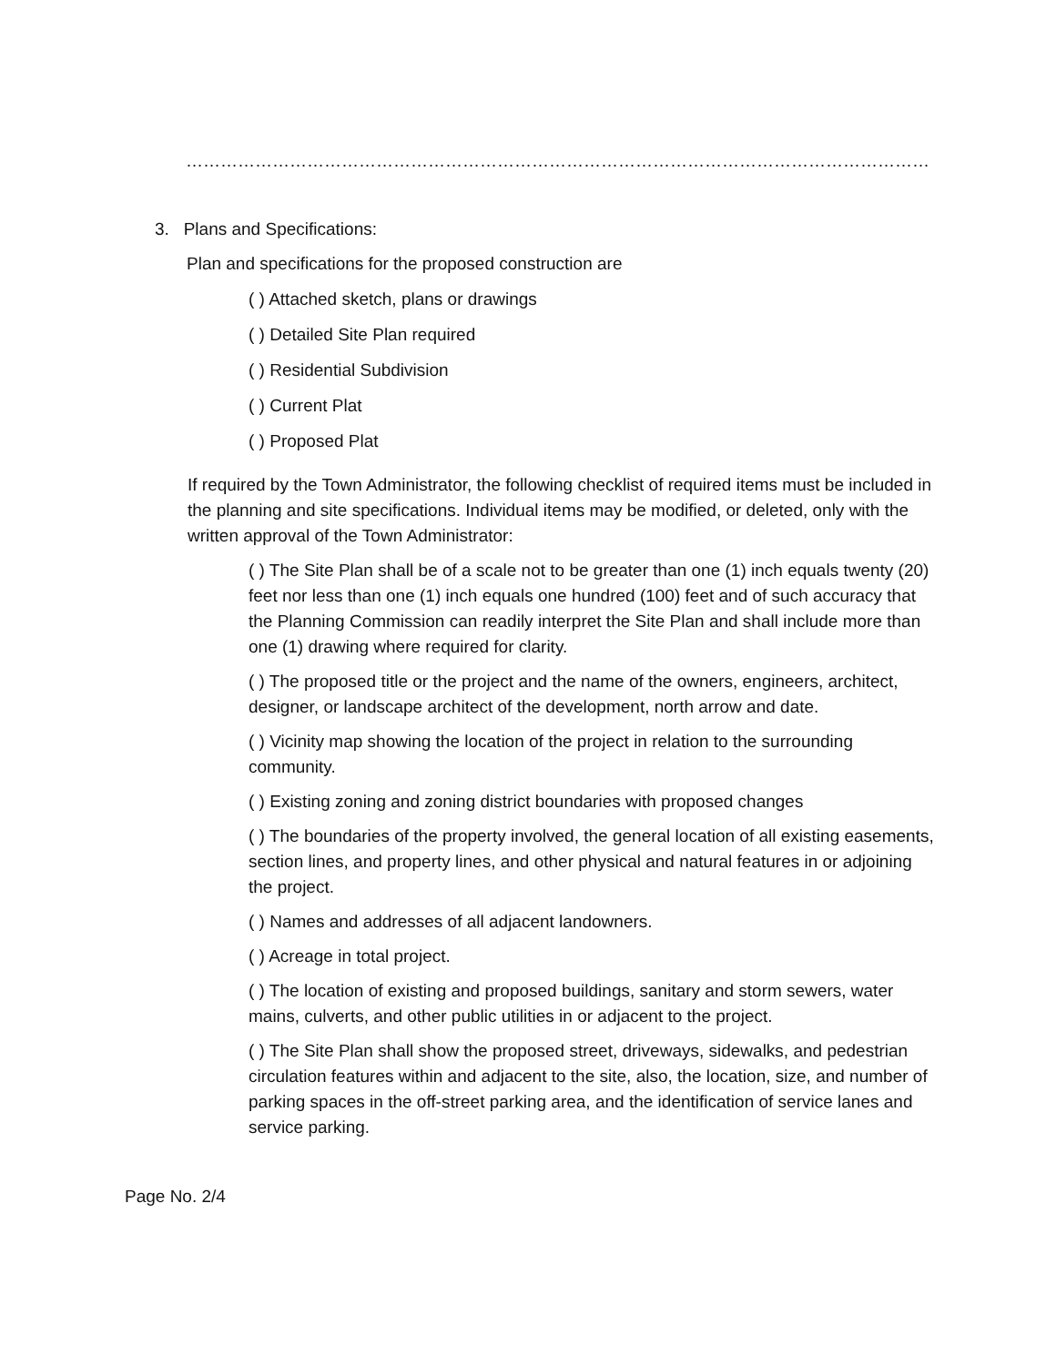……………………………………………………………………………………………………………………………………………
3. Plans and Specifications:
Plan and specifications for the proposed construction are
( ) Attached sketch, plans or drawings
( ) Detailed Site Plan required
( ) Residential Subdivision
( ) Current Plat
( ) Proposed Plat
If required by the Town Administrator, the following checklist of required items must be included in the planning and site specifications. Individual items may be modified, or deleted, only with the written approval of the Town Administrator:
( ) The Site Plan shall be of a scale not to be greater than one (1) inch equals twenty (20) feet nor less than one (1) inch equals one hundred (100) feet and of such accuracy that the Planning Commission can readily interpret the Site Plan and shall include more than one (1) drawing where required for clarity.
( ) The proposed title or the project and the name of the owners, engineers, architect, designer, or landscape architect of the development, north arrow and date.
( ) Vicinity map showing the location of the project in relation to the surrounding community.
( ) Existing zoning and zoning district boundaries with proposed changes
( ) The boundaries of the property involved, the general location of all existing easements, section lines, and property lines, and other physical and natural features in or adjoining the project.
( ) Names and addresses of all adjacent landowners.
( ) Acreage in total project.
( ) The location of existing and proposed buildings, sanitary and storm sewers, water mains, culverts, and other public utilities in or adjacent to the project.
( ) The Site Plan shall show the proposed street, driveways, sidewalks, and pedestrian circulation features within and adjacent to the site, also, the location, size, and number of parking spaces in the off-street parking area, and the identification of service lanes and service parking.
Page No. 2/4